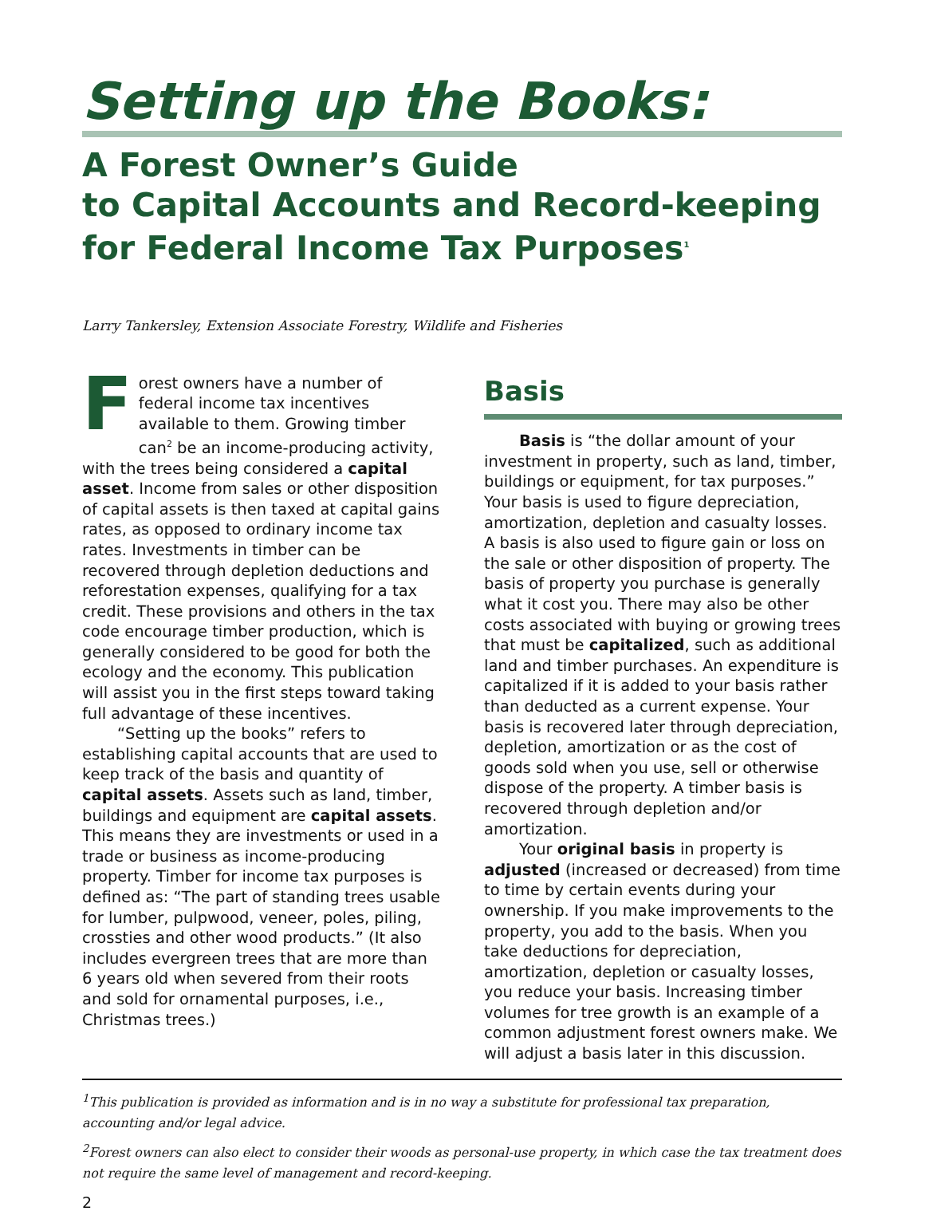Setting up the Books:
A Forest Owner’s Guide
to Capital Accounts and Record-keeping
for Federal Income Tax Purposes<sup>1</sup>
Larry Tankersley, Extension Associate Forestry, Wildlife and Fisheries
Forest owners have a number of federal income tax incentives available to them. Growing timber can<sup>2</sup> be an income-producing activity, with the trees being considered a capital asset. Income from sales or other disposition of capital assets is then taxed at capital gains rates, as opposed to ordinary income tax rates. Investments in timber can be recovered through depletion deductions and reforestation expenses, qualifying for a tax credit. These provisions and others in the tax code encourage timber production, which is generally considered to be good for both the ecology and the economy. This publication will assist you in the first steps toward taking full advantage of these incentives.
“Setting up the books” refers to establishing capital accounts that are used to keep track of the basis and quantity of capital assets. Assets such as land, timber, buildings and equipment are capital assets. This means they are investments or used in a trade or business as income-producing property. Timber for income tax purposes is defined as: “The part of standing trees usable for lumber, pulpwood, veneer, poles, piling, crossties and other wood products.” (It also includes evergreen trees that are more than 6 years old when severed from their roots and sold for ornamental purposes, i.e., Christmas trees.)
Basis
Basis is “the dollar amount of your investment in property, such as land, timber, buildings or equipment, for tax purposes.” Your basis is used to figure depreciation, amortization, depletion and casualty losses. A basis is also used to figure gain or loss on the sale or other disposition of property. The basis of property you purchase is generally what it cost you. There may also be other costs associated with buying or growing trees that must be capitalized, such as additional land and timber purchases. An expenditure is capitalized if it is added to your basis rather than deducted as a current expense. Your basis is recovered later through depreciation, depletion, amortization or as the cost of goods sold when you use, sell or otherwise dispose of the property. A timber basis is recovered through depletion and/or amortization.
Your original basis in property is adjusted (increased or decreased) from time to time by certain events during your ownership. If you make improvements to the property, you add to the basis. When you take deductions for depreciation, amortization, depletion or casualty losses, you reduce your basis. Increasing timber volumes for tree growth is an example of a common adjustment forest owners make. We will adjust a basis later in this discussion.
<sup>1</sup> This publication is provided as information and is in no way a substitute for professional tax preparation, accounting and/or legal advice.
<sup>2</sup> Forest owners can also elect to consider their woods as personal-use property, in which case the tax treatment does not require the same level of management and record-keeping.
2